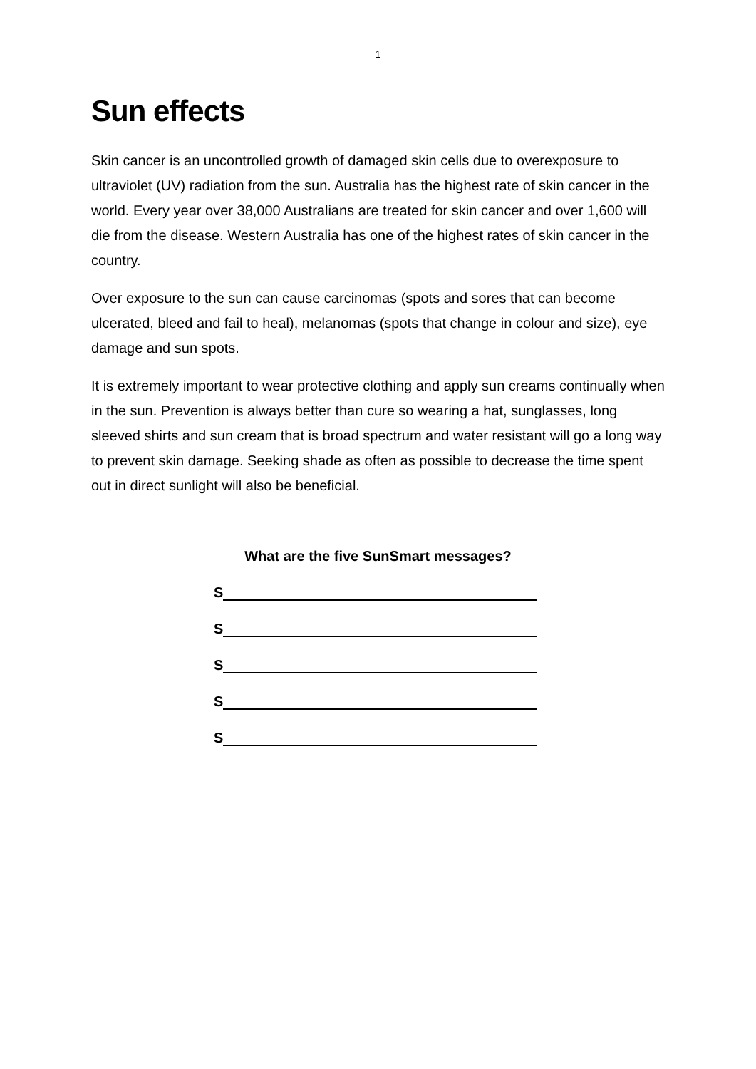1
Sun effects
Skin cancer is an uncontrolled growth of damaged skin cells due to overexposure to ultraviolet (UV) radiation from the sun. Australia has the highest rate of skin cancer in the world. Every year over 38,000 Australians are treated for skin cancer and over 1,600 will die from the disease. Western Australia has one of the highest rates of skin cancer in the country.
Over exposure to the sun can cause carcinomas (spots and sores that can become ulcerated, bleed and fail to heal), melanomas (spots that change in colour and size), eye damage and sun spots.
It is extremely important to wear protective clothing and apply sun creams continually when in the sun. Prevention is always better than cure so wearing a hat, sunglasses, long sleeved shirts and sun cream that is broad spectrum and water resistant will go a long way to prevent skin damage. Seeking shade as often as possible to decrease the time spent out in direct sunlight will also be beneficial.
What are the five SunSmart messages?
S
S
S
S
S